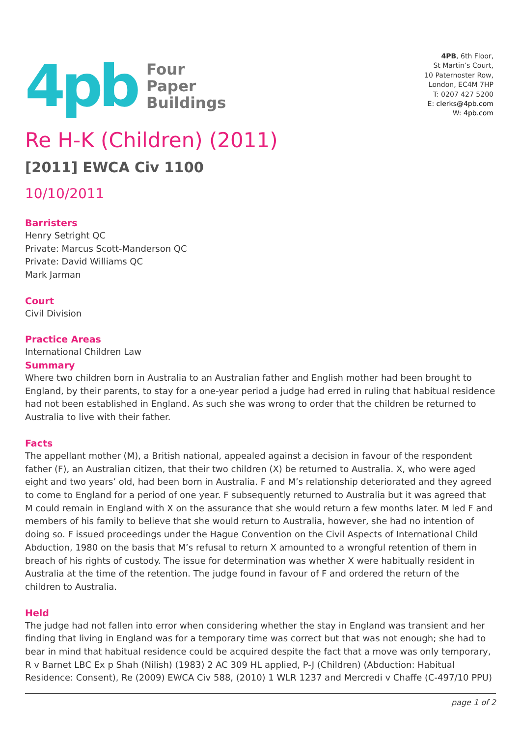4pb
Four
Paper
Buildings
4PB, 6th Floor,
St Martin’s Court,
10 Paternoster Row,
London, EC4M 7HP
T: 0207 427 5200
E: clerks@4pb.com
W: 4pb.com
Re H-K (Children) (2011)
[2011] EWCA Civ 1100
10/10/2011
Barristers
Henry Setright QC
Private: Marcus Scott-Manderson QC
Private: David Williams QC
Mark Jarman
Court
Civil Division
Practice Areas
International Children Law
Summary
Where two children born in Australia to an Australian father and English mother had been brought to England, by their parents, to stay for a one-year period a judge had erred in ruling that habitual residence had not been established in England. As such she was wrong to order that the children be returned to Australia to live with their father.
Facts
The appellant mother (M), a British national, appealed against a decision in favour of the respondent father (F), an Australian citizen, that their two children (X) be returned to Australia. X, who were aged eight and two years’ old, had been born in Australia. F and M’s relationship deteriorated and they agreed to come to England for a period of one year. F subsequently returned to Australia but it was agreed that M could remain in England with X on the assurance that she would return a few months later. M led F and members of his family to believe that she would return to Australia, however, she had no intention of doing so. F issued proceedings under the Hague Convention on the Civil Aspects of International Child Abduction, 1980 on the basis that M’s refusal to return X amounted to a wrongful retention of them in breach of his rights of custody. The issue for determination was whether X were habitually resident in Australia at the time of the retention. The judge found in favour of F and ordered the return of the children to Australia.
Held
The judge had not fallen into error when considering whether the stay in England was transient and her finding that living in England was for a temporary time was correct but that was not enough; she had to bear in mind that habitual residence could be acquired despite the fact that a move was only temporary, R v Barnet LBC Ex p Shah (Nilish) (1983) 2 AC 309 HL applied, P-J (Children) (Abduction: Habitual Residence: Consent), Re (2009) EWCA Civ 588, (2010) 1 WLR 1237 and Mercredi v Chaffe (C-497/10 PPU)
page 1 of 2